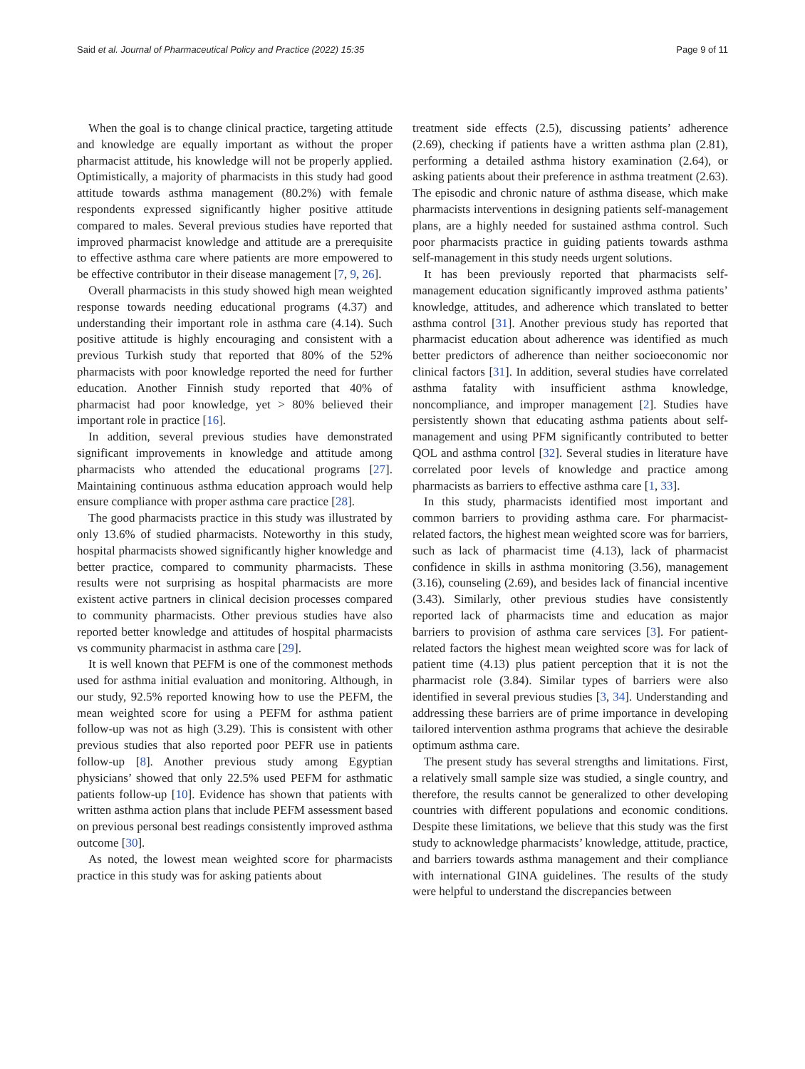Said et al. Journal of Pharmaceutical Policy and Practice (2022) 15:35 Page 9 of 11
When the goal is to change clinical practice, targeting attitude and knowledge are equally important as without the proper pharmacist attitude, his knowledge will not be properly applied. Optimistically, a majority of pharmacists in this study had good attitude towards asthma management (80.2%) with female respondents expressed significantly higher positive attitude compared to males. Several previous studies have reported that improved pharmacist knowledge and attitude are a prerequisite to effective asthma care where patients are more empowered to be effective contributor in their disease management [7, 9, 26].
Overall pharmacists in this study showed high mean weighted response towards needing educational programs (4.37) and understanding their important role in asthma care (4.14). Such positive attitude is highly encouraging and consistent with a previous Turkish study that reported that 80% of the 52% pharmacists with poor knowledge reported the need for further education. Another Finnish study reported that 40% of pharmacist had poor knowledge, yet > 80% believed their important role in practice [16].
In addition, several previous studies have demonstrated significant improvements in knowledge and attitude among pharmacists who attended the educational programs [27]. Maintaining continuous asthma education approach would help ensure compliance with proper asthma care practice [28].
The good pharmacists practice in this study was illustrated by only 13.6% of studied pharmacists. Noteworthy in this study, hospital pharmacists showed significantly higher knowledge and better practice, compared to community pharmacists. These results were not surprising as hospital pharmacists are more existent active partners in clinical decision processes compared to community pharmacists. Other previous studies have also reported better knowledge and attitudes of hospital pharmacists vs community pharmacist in asthma care [29].
It is well known that PEFM is one of the commonest methods used for asthma initial evaluation and monitoring. Although, in our study, 92.5% reported knowing how to use the PEFM, the mean weighted score for using a PEFM for asthma patient follow-up was not as high (3.29). This is consistent with other previous studies that also reported poor PEFR use in patients follow-up [8]. Another previous study among Egyptian physicians’ showed that only 22.5% used PEFM for asthmatic patients follow-up [10]. Evidence has shown that patients with written asthma action plans that include PEFM assessment based on previous personal best readings consistently improved asthma outcome [30].
As noted, the lowest mean weighted score for pharmacists practice in this study was for asking patients about
treatment side effects (2.5), discussing patients’ adherence (2.69), checking if patients have a written asthma plan (2.81), performing a detailed asthma history examination (2.64), or asking patients about their preference in asthma treatment (2.63). The episodic and chronic nature of asthma disease, which make pharmacists interventions in designing patients self-management plans, are a highly needed for sustained asthma control. Such poor pharmacists practice in guiding patients towards asthma self-management in this study needs urgent solutions.
It has been previously reported that pharmacists self-management education significantly improved asthma patients’ knowledge, attitudes, and adherence which translated to better asthma control [31]. Another previous study has reported that pharmacist education about adherence was identified as much better predictors of adherence than neither socioeconomic nor clinical factors [31]. In addition, several studies have correlated asthma fatality with insufficient asthma knowledge, noncompliance, and improper management [2]. Studies have persistently shown that educating asthma patients about self-management and using PFM significantly contributed to better QOL and asthma control [32]. Several studies in literature have correlated poor levels of knowledge and practice among pharmacists as barriers to effective asthma care [1, 33].
In this study, pharmacists identified most important and common barriers to providing asthma care. For pharmacist-related factors, the highest mean weighted score was for barriers, such as lack of pharmacist time (4.13), lack of pharmacist confidence in skills in asthma monitoring (3.56), management (3.16), counseling (2.69), and besides lack of financial incentive (3.43). Similarly, other previous studies have consistently reported lack of pharmacists time and education as major barriers to provision of asthma care services [3]. For patient-related factors the highest mean weighted score was for lack of patient time (4.13) plus patient perception that it is not the pharmacist role (3.84). Similar types of barriers were also identified in several previous studies [3, 34]. Understanding and addressing these barriers are of prime importance in developing tailored intervention asthma programs that achieve the desirable optimum asthma care.
The present study has several strengths and limitations. First, a relatively small sample size was studied, a single country, and therefore, the results cannot be generalized to other developing countries with different populations and economic conditions. Despite these limitations, we believe that this study was the first study to acknowledge pharmacists’ knowledge, attitude, practice, and barriers towards asthma management and their compliance with international GINA guidelines. The results of the study were helpful to understand the discrepancies between